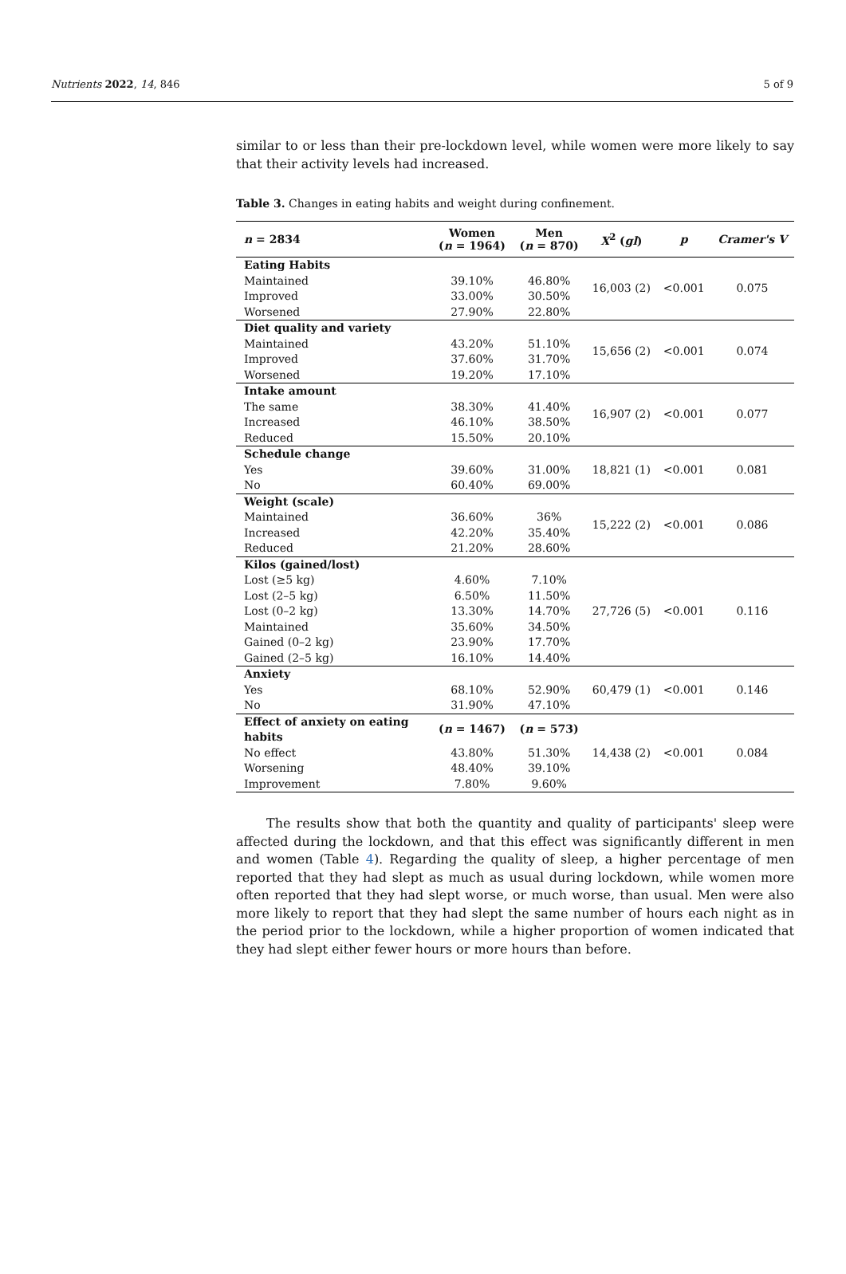Nutrients 2022, 14, 846 5 of 9
similar to or less than their pre-lockdown level, while women were more likely to say that their activity levels had increased.
Table 3. Changes in eating habits and weight during confinement.
| n = 2834 | Women ( n = 1964) | Men ( n = 870) | X<sup>2</sup> ( gl ) | p | Cramer's V |
| --- | --- | --- | --- | --- | --- |
| Eating Habits | | | 16,003 (2) | <0.001 | 0.075 |
| Maintained | 39.10% | 46.80% | | | |
| Improved | 33.00% | 30.50% | | | |
| Worsened | 27.90% | 22.80% | | | |
| Diet quality and variety | | | 15,656 (2) | <0.001 | 0.074 |
| Maintained | 43.20% | 51.10% | | | |
| Improved | 37.60% | 31.70% | | | |
| Worsened | 19.20% | 17.10% | | | |
| Intake amount | | | 16,907 (2) | <0.001 | 0.077 |
| The same | 38.30% | 41.40% | | | |
| Increased | 46.10% | 38.50% | | | |
| Reduced | 15.50% | 20.10% | | | |
| Schedule change | | | 18,821 (1) | <0.001 | 0.081 |
| Yes | 39.60% | 31.00% | | | |
| No | 60.40% | 69.00% | | | |
| Weight (scale) | | | 15,222 (2) | <0.001 | 0.086 |
| Maintained | 36.60% | 36% | | | |
| Increased | 42.20% | 35.40% | | | |
| Reduced | 21.20% | 28.60% | | | |
| Kilos (gained/lost) | | | 27,726 (5) | <0.001 | 0.116 |
| Lost (≥5 kg) | 4.60% | 7.10% | | | |
| Lost (2–5 kg) | 6.50% | 11.50% | | | |
| Lost (0–2 kg) | 13.30% | 14.70% | | | |
| Maintained | 35.60% | 34.50% | | | |
| Gained (0–2 kg) | 23.90% | 17.70% | | | |
| Gained (2–5 kg) | 16.10% | 14.40% | | | |
| Anxiety | | | 60,479 (1) | <0.001 | 0.146 |
| Yes | 68.10% | 52.90% | | | |
| No | 31.90% | 47.10% | | | |
| Effect of anxiety on eating habits | ( n = 1467) | ( n = 573) | 14,438 (2) | <0.001 | 0.084 |
| No effect | 43.80% | 51.30% | | | |
| Worsening | 48.40% | 39.10% | | | |
| Improvement | 7.80% | 9.60% | | | |
The results show that both the quantity and quality of participants' sleep were affected during the lockdown, and that this effect was significantly different in men and women (Table 4). Regarding the quality of sleep, a higher percentage of men reported that they had slept as much as usual during lockdown, while women more often reported that they had slept worse, or much worse, than usual. Men were also more likely to report that they had slept the same number of hours each night as in the period prior to the lockdown, while a higher proportion of women indicated that they had slept either fewer hours or more hours than before.